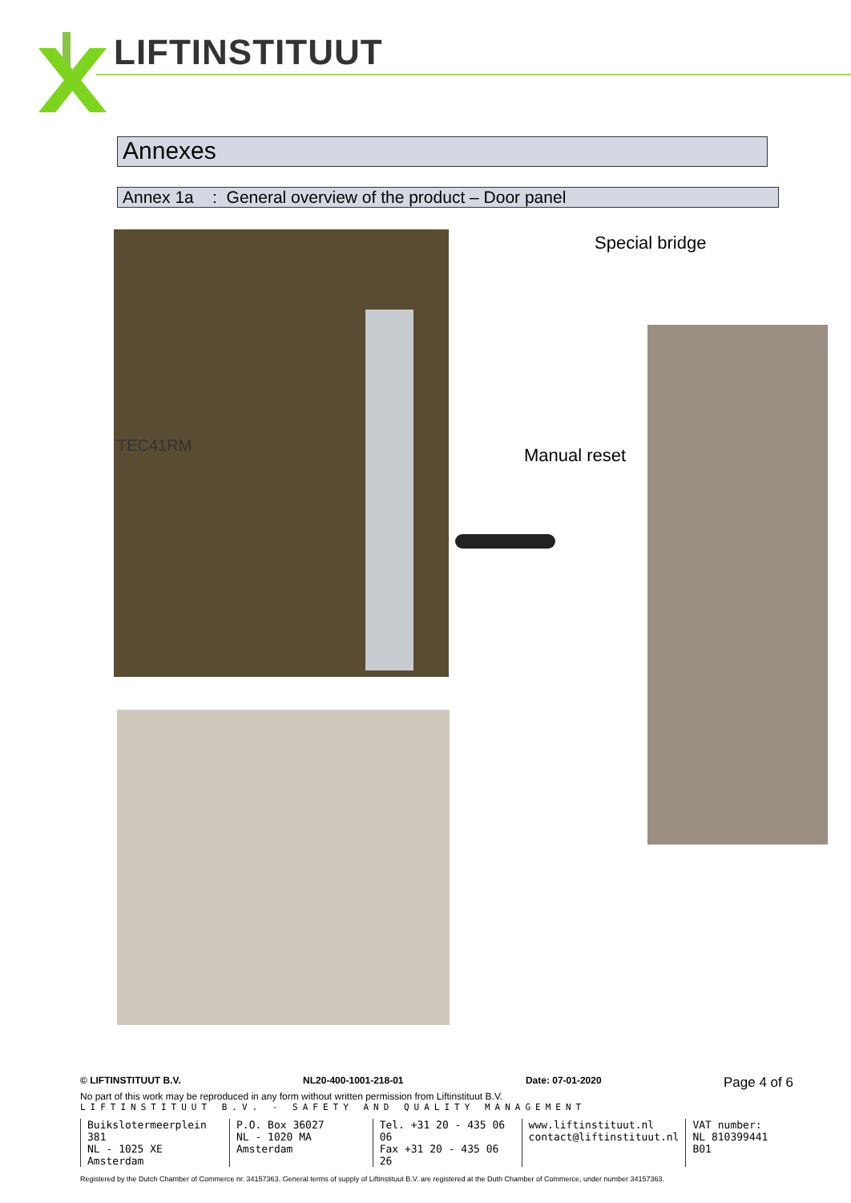LIFTINSTITUUT
Annexes
Annex 1a : General overview of the product – Door panel
TEC41RM Special bridge
Manual reset
© LIFTINSTITUUT B.V. NL20-400-1001-218-01 Date: 07-01-2020 Page 4 of 6
No part of this work may be reproduced in any form without written permission from Liftinstituut B.V.
LIFTINSTITUUT B.V. - SAFETY AND QUALITY MANAGEMENT
Buikslotermeerplein 381
NL - 1025 XE Amsterdam
P.O. Box 36027
NL - 1020 MA Amsterdam
Tel. +31 20 - 435 06 06
Fax +31 20 - 435 06 26
www.liftinstituut.nl
contact@liftinstituut.nl
VAT number:
NL 810399441 B01
Registered by the Dutch Chamber of Commerce nr. 34157363. General terms of supply of Liftinstituut B.V. are registered at the Duth Chamber of Commerce, under number 34157363.